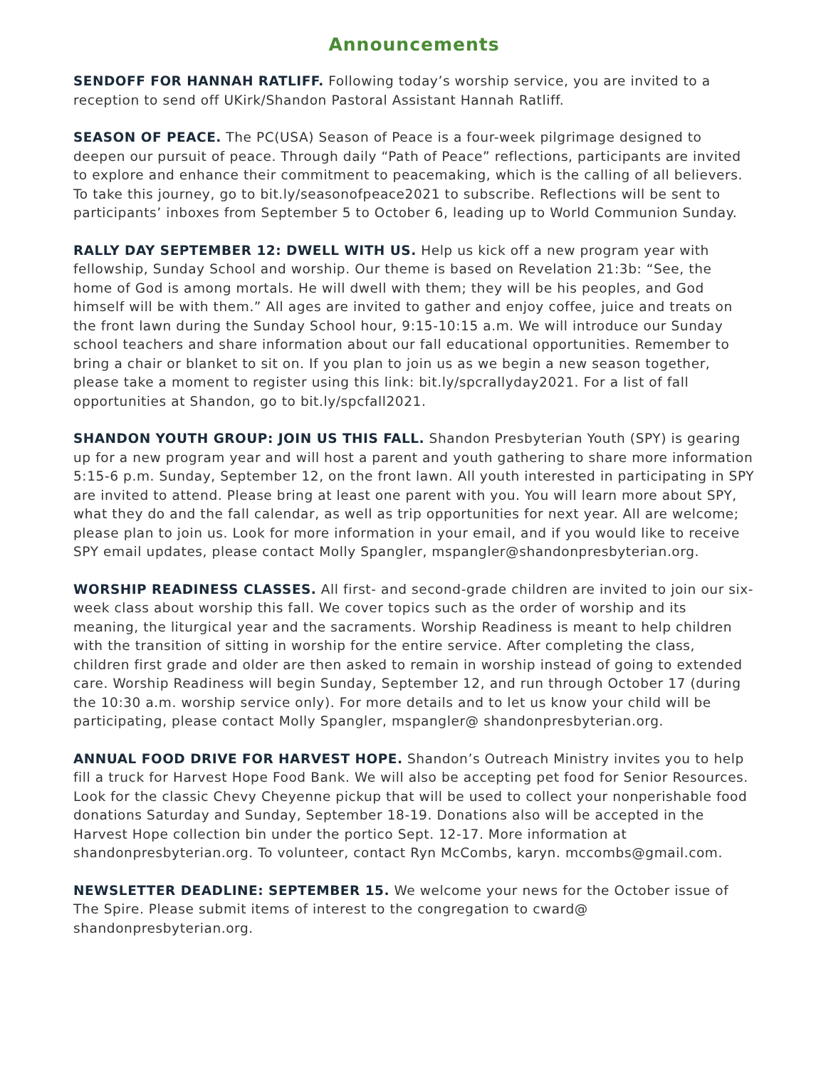Announcements
SENDOFF FOR HANNAH RATLIFF. Following today’s worship service, you are invited to a reception to send off UKirk/Shandon Pastoral Assistant Hannah Ratliff.
SEASON OF PEACE. The PC(USA) Season of Peace is a four-week pilgrimage designed to deepen our pursuit of peace. Through daily “Path of Peace” reflections, participants are invited to explore and enhance their commitment to peacemaking, which is the calling of all believers. To take this journey, go to bit.ly/seasonofpeace2021 to subscribe. Reflections will be sent to participants’ inboxes from September 5 to October 6, leading up to World Communion Sunday.
RALLY DAY SEPTEMBER 12: DWELL WITH US. Help us kick off a new program year with fellowship, Sunday School and worship. Our theme is based on Revelation 21:3b: “See, the home of God is among mortals. He will dwell with them; they will be his peoples, and God himself will be with them.” All ages are invited to gather and enjoy coffee, juice and treats on the front lawn during the Sunday School hour, 9:15-10:15 a.m. We will introduce our Sunday school teachers and share information about our fall educational opportunities. Remember to bring a chair or blanket to sit on. If you plan to join us as we begin a new season together, please take a moment to register using this link: bit.ly/spcrallyday2021. For a list of fall opportunities at Shandon, go to bit.ly/spcfall2021.
SHANDON YOUTH GROUP: JOIN US THIS FALL. Shandon Presbyterian Youth (SPY) is gearing up for a new program year and will host a parent and youth gathering to share more information 5:15-6 p.m. Sunday, September 12, on the front lawn. All youth interested in participating in SPY are invited to attend. Please bring at least one parent with you. You will learn more about SPY, what they do and the fall calendar, as well as trip opportunities for next year. All are welcome; please plan to join us. Look for more information in your email, and if you would like to receive SPY email updates, please contact Molly Spangler, mspangler@shandonpresbyterian.org.
WORSHIP READINESS CLASSES. All first- and second-grade children are invited to join our six-week class about worship this fall. We cover topics such as the order of worship and its meaning, the liturgical year and the sacraments. Worship Readiness is meant to help children with the transition of sitting in worship for the entire service. After completing the class, children first grade and older are then asked to remain in worship instead of going to extended care. Worship Readiness will begin Sunday, September 12, and run through October 17 (during the 10:30 a.m. worship service only). For more details and to let us know your child will be participating, please contact Molly Spangler, mspangler@ shandonpresbyterian.org.
ANNUAL FOOD DRIVE FOR HARVEST HOPE. Shandon’s Outreach Ministry invites you to help fill a truck for Harvest Hope Food Bank. We will also be accepting pet food for Senior Resources. Look for the classic Chevy Cheyenne pickup that will be used to collect your nonperishable food donations Saturday and Sunday, September 18-19. Donations also will be accepted in the Harvest Hope collection bin under the portico Sept. 12-17. More information at shandonpresbyterian.org. To volunteer, contact Ryn McCombs, karyn. mccombs@gmail.com.
NEWSLETTER DEADLINE: SEPTEMBER 15. We welcome your news for the October issue of The Spire. Please submit items of interest to the congregation to cward@ shandonpresbyterian.org.